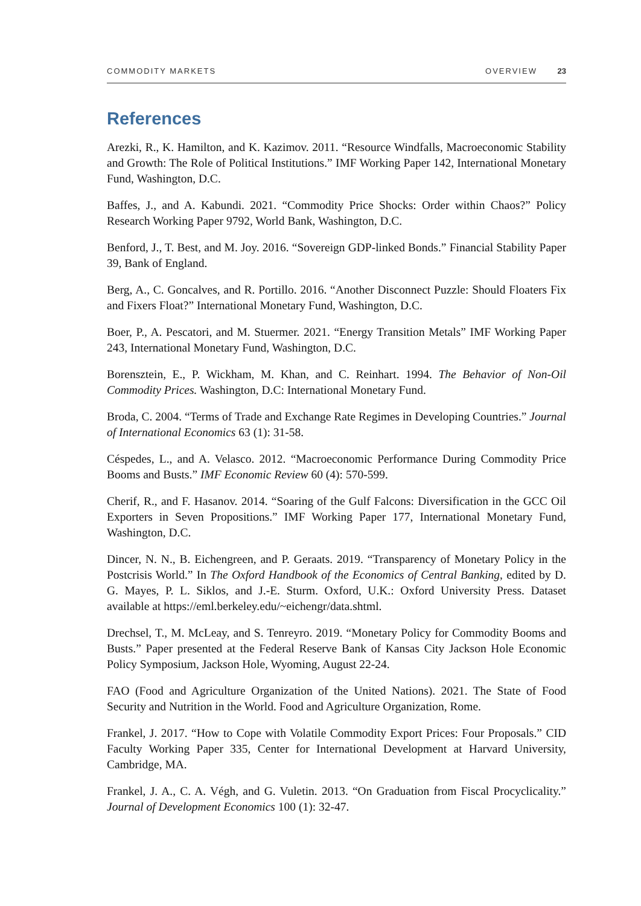COMMODITY MARKETS OVERVIEW 23
References
Arezki, R., K. Hamilton, and K. Kazimov. 2011. “Resource Windfalls, Macroeconomic Stability and Growth: The Role of Political Institutions.” IMF Working Paper 142, International Monetary Fund, Washington, D.C.
Baffes, J., and A. Kabundi. 2021. “Commodity Price Shocks: Order within Chaos?” Policy Research Working Paper 9792, World Bank, Washington, D.C.
Benford, J., T. Best, and M. Joy. 2016. “Sovereign GDP-linked Bonds.” Financial Stability Paper 39, Bank of England.
Berg, A., C. Goncalves, and R. Portillo. 2016. “Another Disconnect Puzzle: Should Floaters Fix and Fixers Float?” International Monetary Fund, Washington, D.C.
Boer, P., A. Pescatori, and M. Stuermer. 2021. “Energy Transition Metals” IMF Working Paper 243, International Monetary Fund, Washington, D.C.
Borensztein, E., P. Wickham, M. Khan, and C. Reinhart. 1994. The Behavior of Non-Oil Commodity Prices. Washington, D.C: International Monetary Fund.
Broda, C. 2004. “Terms of Trade and Exchange Rate Regimes in Developing Countries.” Journal of International Economics 63 (1): 31-58.
Céspedes, L., and A. Velasco. 2012. “Macroeconomic Performance During Commodity Price Booms and Busts.” IMF Economic Review 60 (4): 570-599.
Cherif, R., and F. Hasanov. 2014. “Soaring of the Gulf Falcons: Diversification in the GCC Oil Exporters in Seven Propositions.” IMF Working Paper 177, International Monetary Fund, Washington, D.C.
Dincer, N. N., B. Eichengreen, and P. Geraats. 2019. “Transparency of Monetary Policy in the Postcrisis World.” In The Oxford Handbook of the Economics of Central Banking, edited by D. G. Mayes, P. L. Siklos, and J.-E. Sturm. Oxford, U.K.: Oxford University Press. Dataset available at https://eml.berkeley.edu/~eichengr/data.shtml.
Drechsel, T., M. McLeay, and S. Tenreyro. 2019. “Monetary Policy for Commodity Booms and Busts.” Paper presented at the Federal Reserve Bank of Kansas City Jackson Hole Economic Policy Symposium, Jackson Hole, Wyoming, August 22-24.
FAO (Food and Agriculture Organization of the United Nations). 2021. The State of Food Security and Nutrition in the World. Food and Agriculture Organization, Rome.
Frankel, J. 2017. “How to Cope with Volatile Commodity Export Prices: Four Proposals.” CID Faculty Working Paper 335, Center for International Development at Harvard University, Cambridge, MA.
Frankel, J. A., C. A. Végh, and G. Vuletin. 2013. “On Graduation from Fiscal Procyclicality.” Journal of Development Economics 100 (1): 32-47.